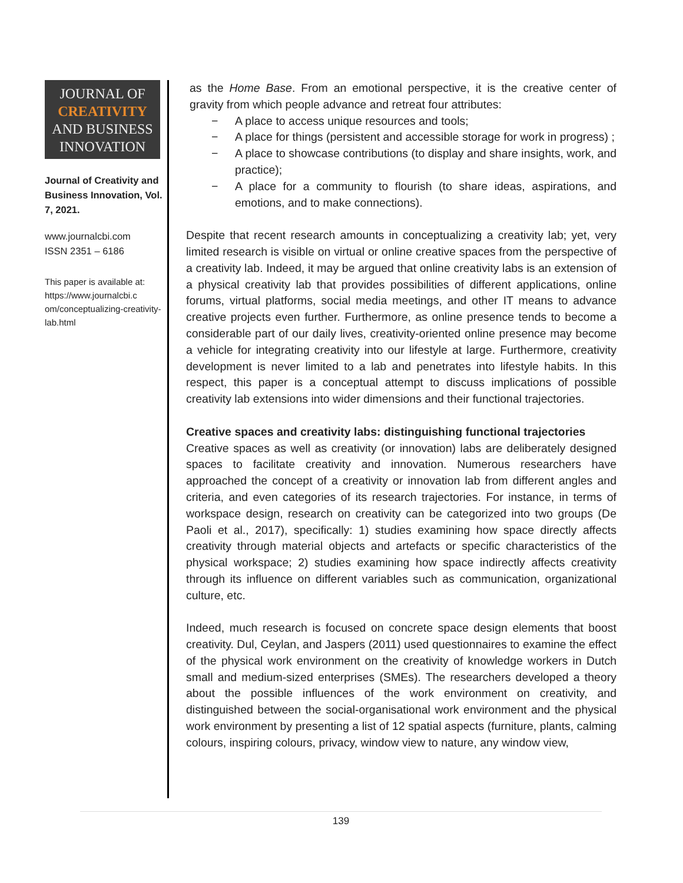JOURNAL OF
CREATIVITY
AND BUSINESS
INNOVATION
Journal of Creativity and Business Innovation, Vol. 7, 2021.
www.journalcbi.com
ISSN 2351 – 6186
This paper is available at:
https://www.journalcbi.c om/conceptualizing-creativity-lab.html
as the Home Base. From an emotional perspective, it is the creative center of gravity from which people advance and retreat four attributes:
− A place to access unique resources and tools;
− A place for things (persistent and accessible storage for work in progress) ;
− A place to showcase contributions (to display and share insights, work, and practice);
− A place for a community to flourish (to share ideas, aspirations, and emotions, and to make connections).
Despite that recent research amounts in conceptualizing a creativity lab; yet, very limited research is visible on virtual or online creative spaces from the perspective of a creativity lab. Indeed, it may be argued that online creativity labs is an extension of a physical creativity lab that provides possibilities of different applications, online forums, virtual platforms, social media meetings, and other IT means to advance creative projects even further. Furthermore, as online presence tends to become a considerable part of our daily lives, creativity-oriented online presence may become a vehicle for integrating creativity into our lifestyle at large. Furthermore, creativity development is never limited to a lab and penetrates into lifestyle habits. In this respect, this paper is a conceptual attempt to discuss implications of possible creativity lab extensions into wider dimensions and their functional trajectories.
Creative spaces and creativity labs: distinguishing functional trajectories
Creative spaces as well as creativity (or innovation) labs are deliberately designed spaces to facilitate creativity and innovation. Numerous researchers have approached the concept of a creativity or innovation lab from different angles and criteria, and even categories of its research trajectories. For instance, in terms of workspace design, research on creativity can be categorized into two groups (De Paoli et al., 2017), specifically: 1) studies examining how space directly affects creativity through material objects and artefacts or specific characteristics of the physical workspace; 2) studies examining how space indirectly affects creativity through its influence on different variables such as communication, organizational culture, etc.
Indeed, much research is focused on concrete space design elements that boost creativity. Dul, Ceylan, and Jaspers (2011) used questionnaires to examine the effect of the physical work environment on the creativity of knowledge workers in Dutch small and medium-sized enterprises (SMEs). The researchers developed a theory about the possible influences of the work environment on creativity, and distinguished between the social-organisational work environment and the physical work environment by presenting a list of 12 spatial aspects (furniture, plants, calming colours, inspiring colours, privacy, window view to nature, any window view,
139